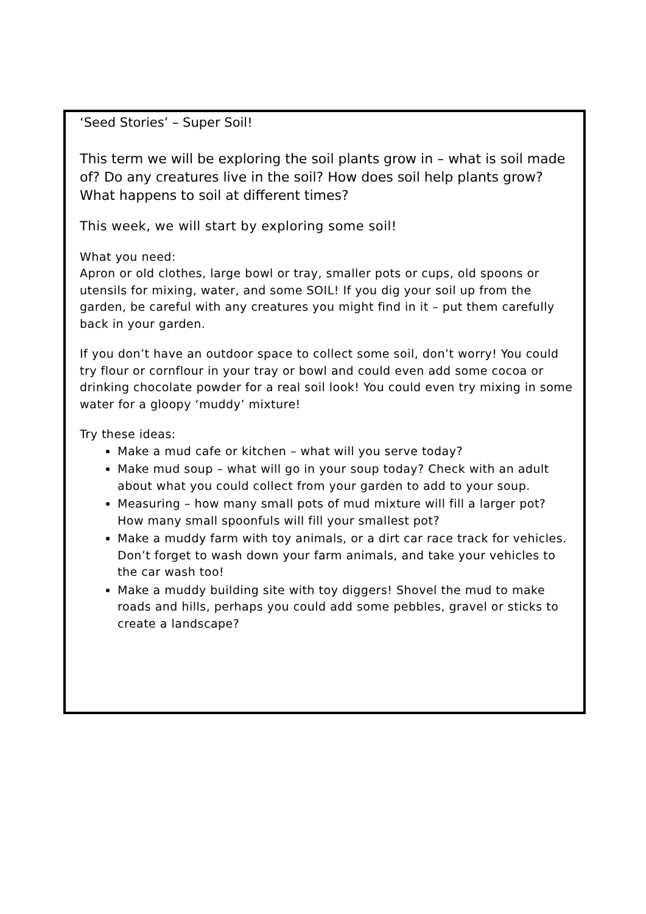‘Seed Stories’ – Super Soil!
This term we will be exploring the soil plants grow in – what is soil made of? Do any creatures live in the soil? How does soil help plants grow? What happens to soil at different times?
This week, we will start by exploring some soil!
What you need:
Apron or old clothes, large bowl or tray, smaller pots or cups, old spoons or utensils for mixing, water, and some SOIL! If you dig your soil up from the garden, be careful with any creatures you might find in it – put them carefully back in your garden.
If you don’t have an outdoor space to collect some soil, don’t worry! You could try flour or cornflour in your tray or bowl and could even add some cocoa or drinking chocolate powder for a real soil look! You could even try mixing in some water for a gloopy ‘muddy’ mixture!
Try these ideas:
Make a mud cafe or kitchen – what will you serve today?
Make mud soup – what will go in your soup today? Check with an adult about what you could collect from your garden to add to your soup.
Measuring – how many small pots of mud mixture will fill a larger pot? How many small spoonfuls will fill your smallest pot?
Make a muddy farm with toy animals, or a dirt car race track for vehicles. Don’t forget to wash down your farm animals, and take your vehicles to the car wash too!
Make a muddy building site with toy diggers! Shovel the mud to make roads and hills, perhaps you could add some pebbles, gravel or sticks to create a landscape?